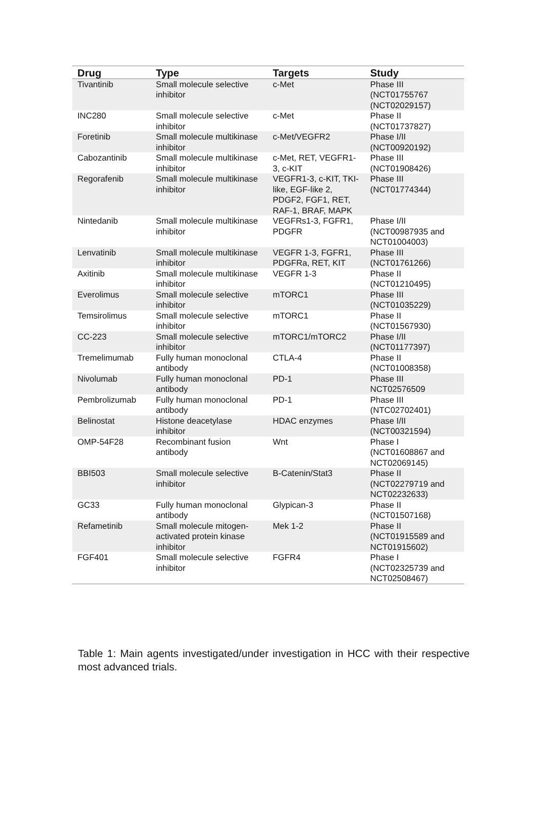| Drug | Type | Targets | Study |
| --- | --- | --- | --- |
| Tivantinib | Small molecule selective inhibitor | c-Met | Phase III (NCT01755767 (NCT02029157) |
| INC280 | Small molecule selective inhibitor | c-Met | Phase II (NCT01737827) |
| Foretinib | Small molecule multikinase inhibitor | c-Met/VEGFR2 | Phase I/II (NCT00920192) |
| Cabozantinib | Small molecule multikinase inhibitor | c-Met, RET, VEGFR1-3, c-KIT | Phase III (NCT01908426) |
| Regorafenib | Small molecule multikinase inhibitor | VEGFR1-3, c-KIT, TKI-like, EGF-like 2, PDGF2, FGF1, RET, RAF-1, BRAF, MAPK | Phase III (NCT01774344) |
| Nintedanib | Small molecule multikinase inhibitor | VEGFRs1-3, FGFR1, PDGFR | Phase I/II (NCT00987935 and NCT01004003) |
| Lenvatinib | Small molecule multikinase inhibitor | VEGFR 1-3, FGFR1, PDGFRa, RET, KIT | Phase III (NCT01761266) |
| Axitinib | Small molecule multikinase inhibitor | VEGFR 1-3 | Phase II (NCT01210495) |
| Everolimus | Small molecule selective inhibitor | mTORC1 | Phase III (NCT01035229) |
| Temsirolimus | Small molecule selective inhibitor | mTORC1 | Phase II (NCT01567930) |
| CC-223 | Small molecule selective inhibitor | mTORC1/mTORC2 | Phase I/II (NCT01177397) |
| Tremelimumab | Fully human monoclonal antibody | CTLA-4 | Phase II (NCT01008358) |
| Nivolumab | Fully human monoclonal antibody | PD-1 | Phase III NCT02576509 |
| Pembrolizumab | Fully human monoclonal antibody | PD-1 | Phase III (NTC02702401) |
| Belinostat | Histone deacetylase inhibitor | HDAC enzymes | Phase I/II (NCT00321594) |
| OMP-54F28 | Recombinant fusion antibody | Wnt | Phase I (NCT01608867 and NCT02069145) |
| BBI503 | Small molecule selective inhibitor | B-Catenin/Stat3 | Phase II (NCT02279719 and NCT02232633) |
| GC33 | Fully human monoclonal antibody | Glypican-3 | Phase II (NCT01507168) |
| Refametinib | Small molecule mitogen-activated protein kinase inhibitor | Mek 1-2 | Phase II (NCT01915589 and NCT01915602) |
| FGF401 | Small molecule selective inhibitor | FGFR4 | Phase I (NCT02325739 and NCT02508467) |
Table 1: Main agents investigated/under investigation in HCC with their respective most advanced trials.